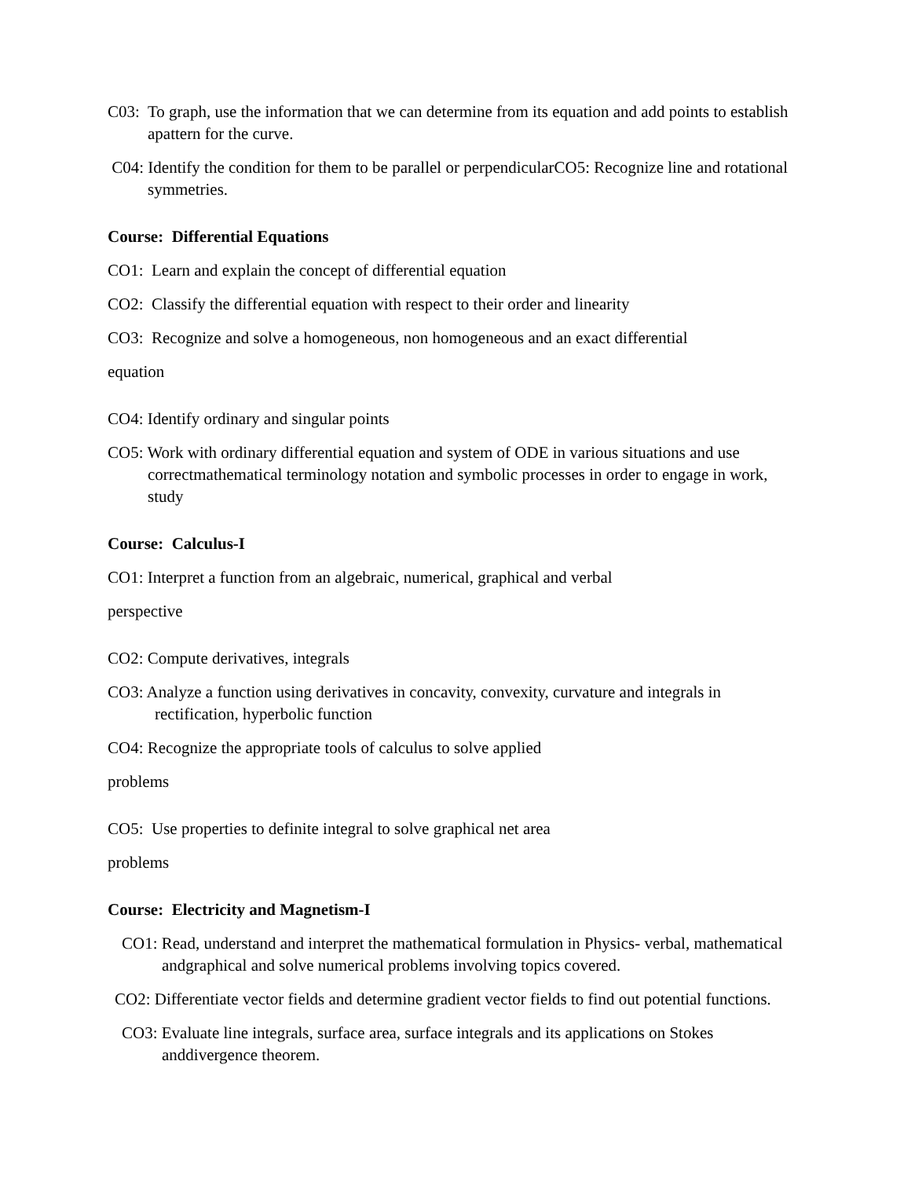C03: To graph, use the information that we can determine from its equation and add points to establish apattern for the curve.
C04: Identify the condition for them to be parallel or perpendicularCO5: Recognize line and rotational symmetries.
Course: Differential Equations
CO1: Learn and explain the concept of differential equation
CO2: Classify the differential equation with respect to their order and linearity
CO3: Recognize and solve a homogeneous, non homogeneous and an exact differential
equation
CO4: Identify ordinary and singular points
CO5: Work with ordinary differential equation and system of ODE in various situations and use correctmathematical terminology notation and symbolic processes in order to engage in work, study
Course: Calculus-I
CO1: Interpret a function from an algebraic, numerical, graphical and verbal
perspective
CO2: Compute derivatives, integrals
CO3: Analyze a function using derivatives in concavity, convexity, curvature and integrals in rectification, hyperbolic function
CO4: Recognize the appropriate tools of calculus to solve applied
problems
CO5: Use properties to definite integral to solve graphical net area
problems
Course: Electricity and Magnetism-I
CO1: Read, understand and interpret the mathematical formulation in Physics- verbal, mathematical andgraphical and solve numerical problems involving topics covered.
CO2: Differentiate vector fields and determine gradient vector fields to find out potential functions.
CO3: Evaluate line integrals, surface area, surface integrals and its applications on Stokes anddivergence theorem.